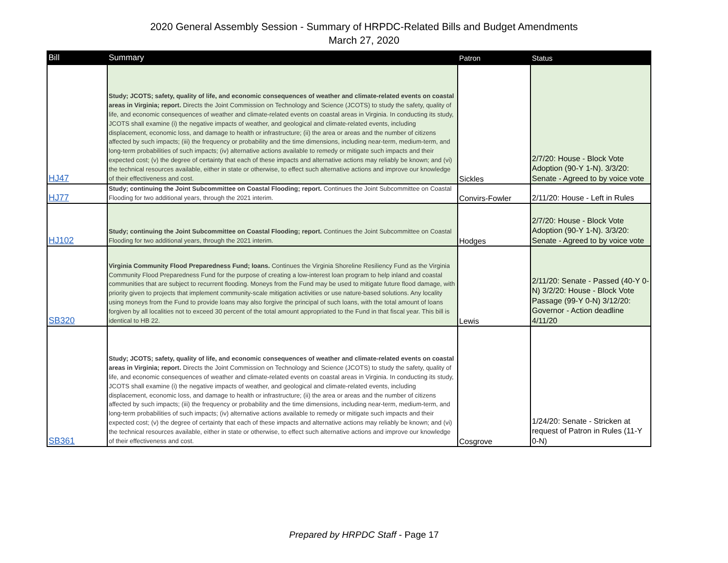2020 General Assembly Session - Summary of HRPDC-Related Bills and Budget Amendments
March 27, 2020
| Bill | Summary | Patron | Status |
| --- | --- | --- | --- |
| HJ47 | Study; JCOTS; safety, quality of life, and economic consequences of weather and climate-related events on coastal areas in Virginia; report. Directs the Joint Commission on Technology and Science (JCOTS) to study the safety, quality of life, and economic consequences of weather and climate-related events on coastal areas in Virginia. In conducting its study, JCOTS shall examine (i) the negative impacts of weather, and geological and climate-related events, including displacement, economic loss, and damage to health or infrastructure; (ii) the area or areas and the number of citizens affected by such impacts; (iii) the frequency or probability and the time dimensions, including near-term, medium-term, and long-term probabilities of such impacts; (iv) alternative actions available to remedy or mitigate such impacts and their expected cost; (v) the degree of certainty that each of these impacts and alternative actions may reliably be known; and (vi) the technical resources available, either in state or otherwise, to effect such alternative actions and improve our knowledge of their effectiveness and cost. | Sickles | 2/7/20: House - Block Vote Adoption (90-Y 1-N). 3/3/20: Senate - Agreed to by voice vote |
| HJ77 | Study; continuing the Joint Subcommittee on Coastal Flooding; report. Continues the Joint Subcommittee on Coastal Flooding for two additional years, through the 2021 interim. | Convirs-Fowler | 2/11/20: House - Left in Rules |
| HJ102 | Study; continuing the Joint Subcommittee on Coastal Flooding; report. Continues the Joint Subcommittee on Coastal Flooding for two additional years, through the 2021 interim. | Hodges | 2/7/20: House - Block Vote Adoption (90-Y 1-N). 3/3/20: Senate - Agreed to by voice vote |
| SB320 | Virginia Community Flood Preparedness Fund; loans. Continues the Virginia Shoreline Resiliency Fund as the Virginia Community Flood Preparedness Fund for the purpose of creating a low-interest loan program to help inland and coastal communities that are subject to recurrent flooding. Moneys from the Fund may be used to mitigate future flood damage, with priority given to projects that implement community-scale mitigation activities or use nature-based solutions. Any locality using moneys from the Fund to provide loans may also forgive the principal of such loans, with the total amount of loans forgiven by all localities not to exceed 30 percent of the total amount appropriated to the Fund in that fiscal year. This bill is identical to HB 22. | Lewis | 2/11/20: Senate - Passed (40-Y 0-N) 3/2/20: House - Block Vote Passage (99-Y 0-N) 3/12/20: Governor - Action deadline 4/11/20 |
| SB361 | Study; JCOTS; safety, quality of life, and economic consequences of weather and climate-related events on coastal areas in Virginia; report. Directs the Joint Commission on Technology and Science (JCOTS) to study the safety, quality of life, and economic consequences of weather and climate-related events on coastal areas in Virginia. In conducting its study, JCOTS shall examine (i) the negative impacts of weather, and geological and climate-related events, including displacement, economic loss, and damage to health or infrastructure; (ii) the area or areas and the number of citizens affected by such impacts; (iii) the frequency or probability and the time dimensions, including near-term, medium-term, and long-term probabilities of such impacts; (iv) alternative actions available to remedy or mitigate such impacts and their expected cost; (v) the degree of certainty that each of these impacts and alternative actions may reliably be known; and (vi) the technical resources available, either in state or otherwise, to effect such alternative actions and improve our knowledge of their effectiveness and cost. | Cosgrove | 1/24/20: Senate - Stricken at request of Patron in Rules (11-Y 0-N) |
Prepared by HRPDC Staff - Page 17